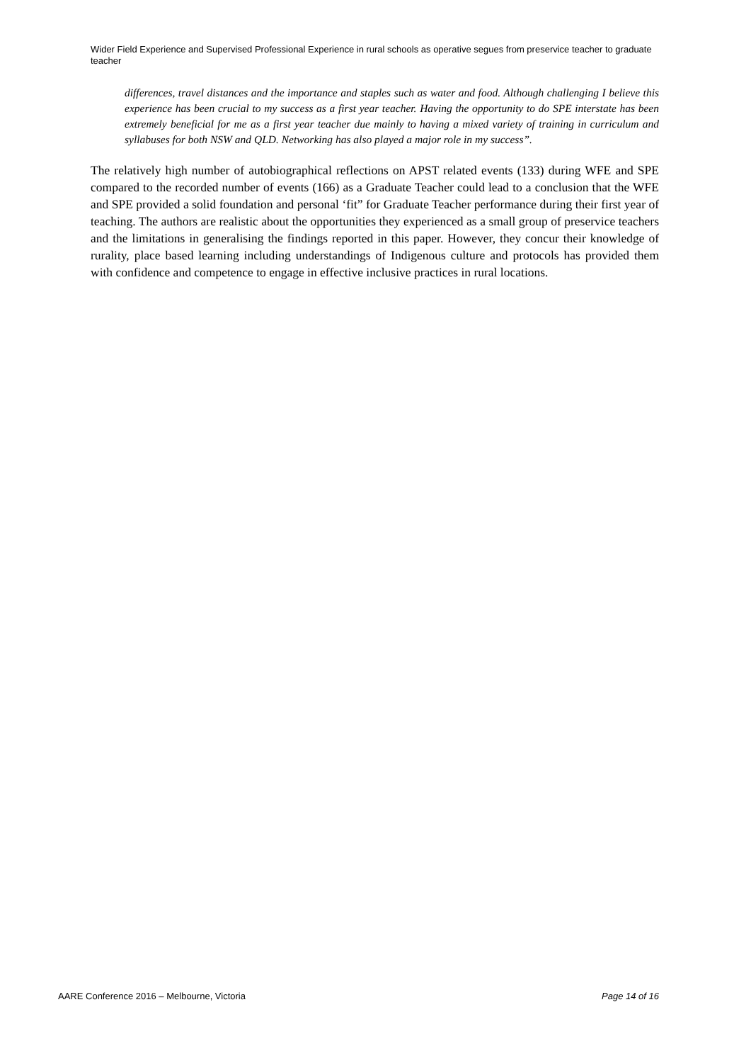Wider Field Experience and Supervised Professional Experience in rural schools as operative segues from preservice teacher to graduate teacher
differences, travel distances and the importance and staples such as water and food. Although challenging I believe this experience has been crucial to my success as a first year teacher. Having the opportunity to do SPE interstate has been extremely beneficial for me as a first year teacher due mainly to having a mixed variety of training in curriculum and syllabuses for both NSW and QLD. Networking has also played a major role in my success”.
The relatively high number of autobiographical reflections on APST related events (133) during WFE and SPE compared to the recorded number of events (166) as a Graduate Teacher could lead to a conclusion that the WFE and SPE provided a solid foundation and personal ‘fit” for Graduate Teacher performance during their first year of teaching. The authors are realistic about the opportunities they experienced as a small group of preservice teachers and the limitations in generalising the findings reported in this paper. However, they concur their knowledge of rurality, place based learning including understandings of Indigenous culture and protocols has provided them with confidence and competence to engage in effective inclusive practices in rural locations.
AARE Conference 2016 – Melbourne, Victoria Page 14 of 16